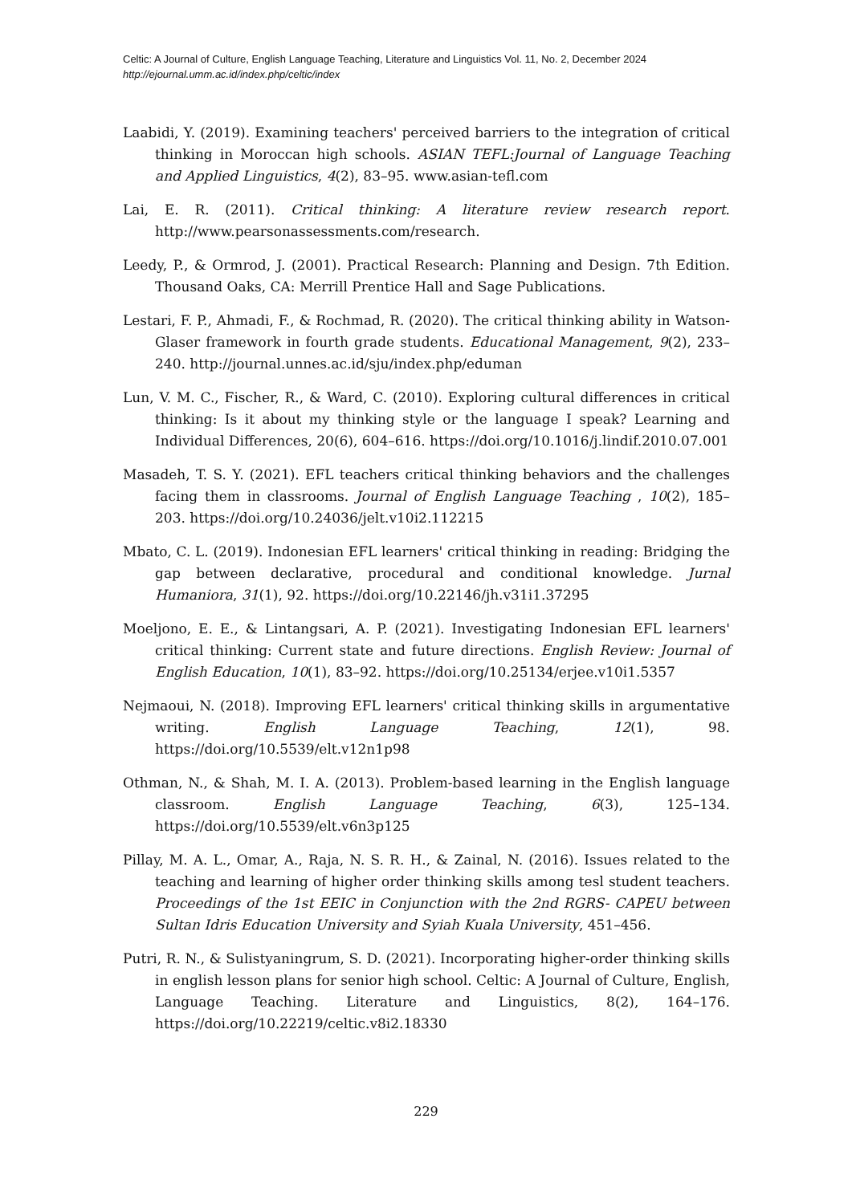Celtic: A Journal of Culture, English Language Teaching, Literature and Linguistics Vol. 11, No. 2, December 2024
http://ejournal.umm.ac.id/index.php/celtic/index
Laabidi, Y. (2019). Examining teachers' perceived barriers to the integration of critical thinking in Moroccan high schools. ASIAN TEFL:Journal of Language Teaching and Applied Linguistics, 4(2), 83–95. www.asian-tefl.com
Lai, E. R. (2011). Critical thinking: A literature review research report. http://www.pearsonassessments.com/research.
Leedy, P., & Ormrod, J. (2001). Practical Research: Planning and Design. 7th Edition. Thousand Oaks, CA: Merrill Prentice Hall and Sage Publications.
Lestari, F. P., Ahmadi, F., & Rochmad, R. (2020). The critical thinking ability in Watson-Glaser framework in fourth grade students. Educational Management, 9(2), 233–240. http://journal.unnes.ac.id/sju/index.php/eduman
Lun, V. M. C., Fischer, R., & Ward, C. (2010). Exploring cultural differences in critical thinking: Is it about my thinking style or the language I speak? Learning and Individual Differences, 20(6), 604–616. https://doi.org/10.1016/j.lindif.2010.07.001
Masadeh, T. S. Y. (2021). EFL teachers critical thinking behaviors and the challenges facing them in classrooms. Journal of English Language Teaching , 10(2), 185–203. https://doi.org/10.24036/jelt.v10i2.112215
Mbato, C. L. (2019). Indonesian EFL learners' critical thinking in reading: Bridging the gap between declarative, procedural and conditional knowledge. Jurnal Humaniora, 31(1), 92. https://doi.org/10.22146/jh.v31i1.37295
Moeljono, E. E., & Lintangsari, A. P. (2021). Investigating Indonesian EFL learners' critical thinking: Current state and future directions. English Review: Journal of English Education, 10(1), 83–92. https://doi.org/10.25134/erjee.v10i1.5357
Nejmaoui, N. (2018). Improving EFL learners' critical thinking skills in argumentative writing. English Language Teaching, 12(1), 98. https://doi.org/10.5539/elt.v12n1p98
Othman, N., & Shah, M. I. A. (2013). Problem-based learning in the English language classroom. English Language Teaching, 6(3), 125–134. https://doi.org/10.5539/elt.v6n3p125
Pillay, M. A. L., Omar, A., Raja, N. S. R. H., & Zainal, N. (2016). Issues related to the teaching and learning of higher order thinking skills among tesl student teachers. Proceedings of the 1st EEIC in Conjunction with the 2nd RGRS- CAPEU between Sultan Idris Education University and Syiah Kuala University, 451–456.
Putri, R. N., & Sulistyaningrum, S. D. (2021). Incorporating higher-order thinking skills in english lesson plans for senior high school. Celtic: A Journal of Culture, English, Language Teaching. Literature and Linguistics, 8(2), 164–176. https://doi.org/10.22219/celtic.v8i2.18330
229